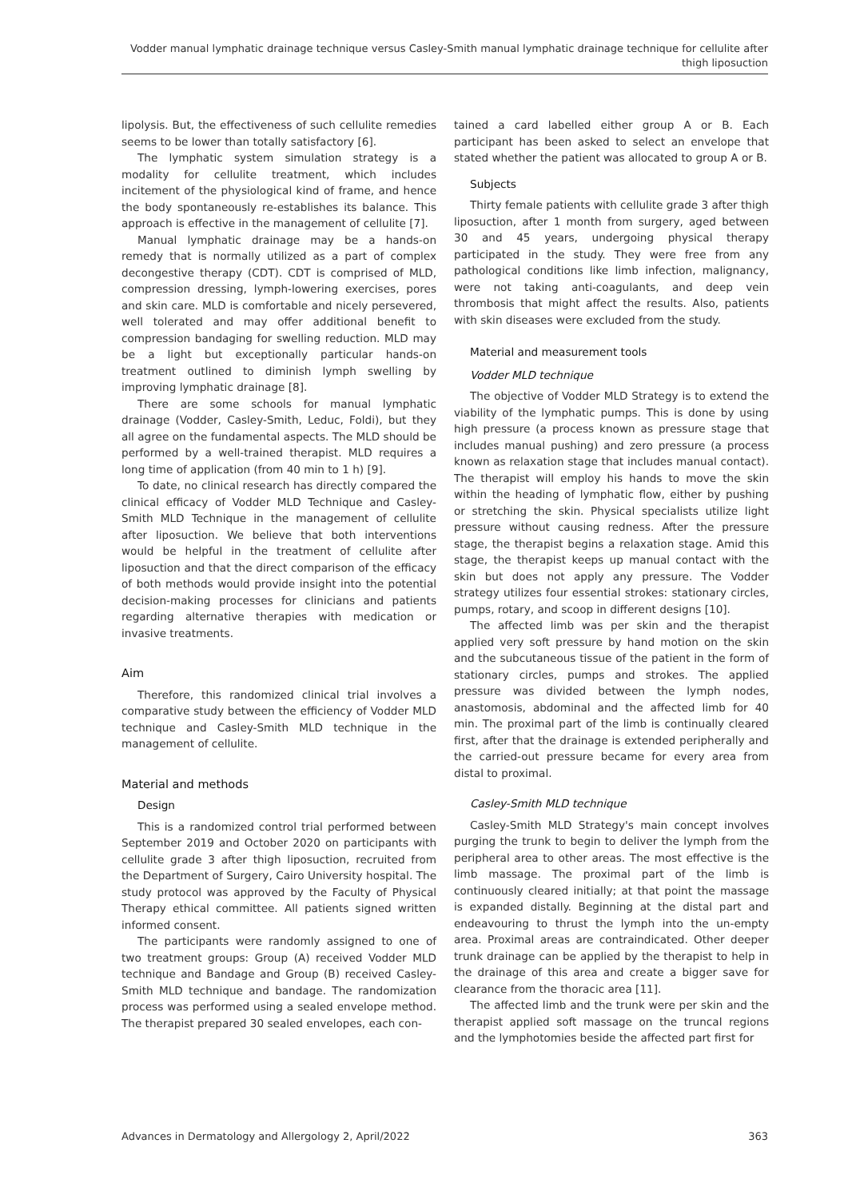Vodder manual lymphatic drainage technique versus Casley-Smith manual lymphatic drainage technique for cellulite after thigh liposuction
lipolysis. But, the effectiveness of such cellulite remedies seems to be lower than totally satisfactory [6].
The lymphatic system simulation strategy is a modality for cellulite treatment, which includes incitement of the physiological kind of frame, and hence the body spontaneously re-establishes its balance. This approach is effective in the management of cellulite [7].
Manual lymphatic drainage may be a hands-on remedy that is normally utilized as a part of complex decongestive therapy (CDT). CDT is comprised of MLD, compression dressing, lymph-lowering exercises, pores and skin care. MLD is comfortable and nicely persevered, well tolerated and may offer additional benefit to compression bandaging for swelling reduction. MLD may be a light but exceptionally particular hands-on treatment outlined to diminish lymph swelling by improving lymphatic drainage [8].
There are some schools for manual lymphatic drainage (Vodder, Casley-Smith, Leduc, Foldi), but they all agree on the fundamental aspects. The MLD should be performed by a well-trained therapist. MLD requires a long time of application (from 40 min to 1 h) [9].
To date, no clinical research has directly compared the clinical efficacy of Vodder MLD Technique and Casley-Smith MLD Technique in the management of cellulite after liposuction. We believe that both interventions would be helpful in the treatment of cellulite after liposuction and that the direct comparison of the efficacy of both methods would provide insight into the potential decision-making processes for clinicians and patients regarding alternative therapies with medication or invasive treatments.
Aim
Therefore, this randomized clinical trial involves a comparative study between the efficiency of Vodder MLD technique and Casley-Smith MLD technique in the management of cellulite.
Material and methods
Design
This is a randomized control trial performed between September 2019 and October 2020 on participants with cellulite grade 3 after thigh liposuction, recruited from the Department of Surgery, Cairo University hospital. The study protocol was approved by the Faculty of Physical Therapy ethical committee. All patients signed written informed consent.
The participants were randomly assigned to one of two treatment groups: Group (A) received Vodder MLD technique and Bandage and Group (B) received Casley-Smith MLD technique and bandage. The randomization process was performed using a sealed envelope method. The therapist prepared 30 sealed envelopes, each con-
tained a card labelled either group A or B. Each participant has been asked to select an envelope that stated whether the patient was allocated to group A or B.
Subjects
Thirty female patients with cellulite grade 3 after thigh liposuction, after 1 month from surgery, aged between 30 and 45 years, undergoing physical therapy participated in the study. They were free from any pathological conditions like limb infection, malignancy, were not taking anti-coagulants, and deep vein thrombosis that might affect the results. Also, patients with skin diseases were excluded from the study.
Material and measurement tools
Vodder MLD technique
The objective of Vodder MLD Strategy is to extend the viability of the lymphatic pumps. This is done by using high pressure (a process known as pressure stage that includes manual pushing) and zero pressure (a process known as relaxation stage that includes manual contact). The therapist will employ his hands to move the skin within the heading of lymphatic flow, either by pushing or stretching the skin. Physical specialists utilize light pressure without causing redness. After the pressure stage, the therapist begins a relaxation stage. Amid this stage, the therapist keeps up manual contact with the skin but does not apply any pressure. The Vodder strategy utilizes four essential strokes: stationary circles, pumps, rotary, and scoop in different designs [10].
The affected limb was per skin and the therapist applied very soft pressure by hand motion on the skin and the subcutaneous tissue of the patient in the form of stationary circles, pumps and strokes. The applied pressure was divided between the lymph nodes, anastomosis, abdominal and the affected limb for 40 min. The proximal part of the limb is continually cleared first, after that the drainage is extended peripherally and the carried-out pressure became for every area from distal to proximal.
Casley-Smith MLD technique
Casley-Smith MLD Strategy's main concept involves purging the trunk to begin to deliver the lymph from the peripheral area to other areas. The most effective is the limb massage. The proximal part of the limb is continuously cleared initially; at that point the massage is expanded distally. Beginning at the distal part and endeavouring to thrust the lymph into the un-empty area. Proximal areas are contraindicated. Other deeper trunk drainage can be applied by the therapist to help in the drainage of this area and create a bigger save for clearance from the thoracic area [11].
The affected limb and the trunk were per skin and the therapist applied soft massage on the truncal regions and the lymphotomies beside the affected part first for
Advances in Dermatology and Allergology 2, April/2022 363